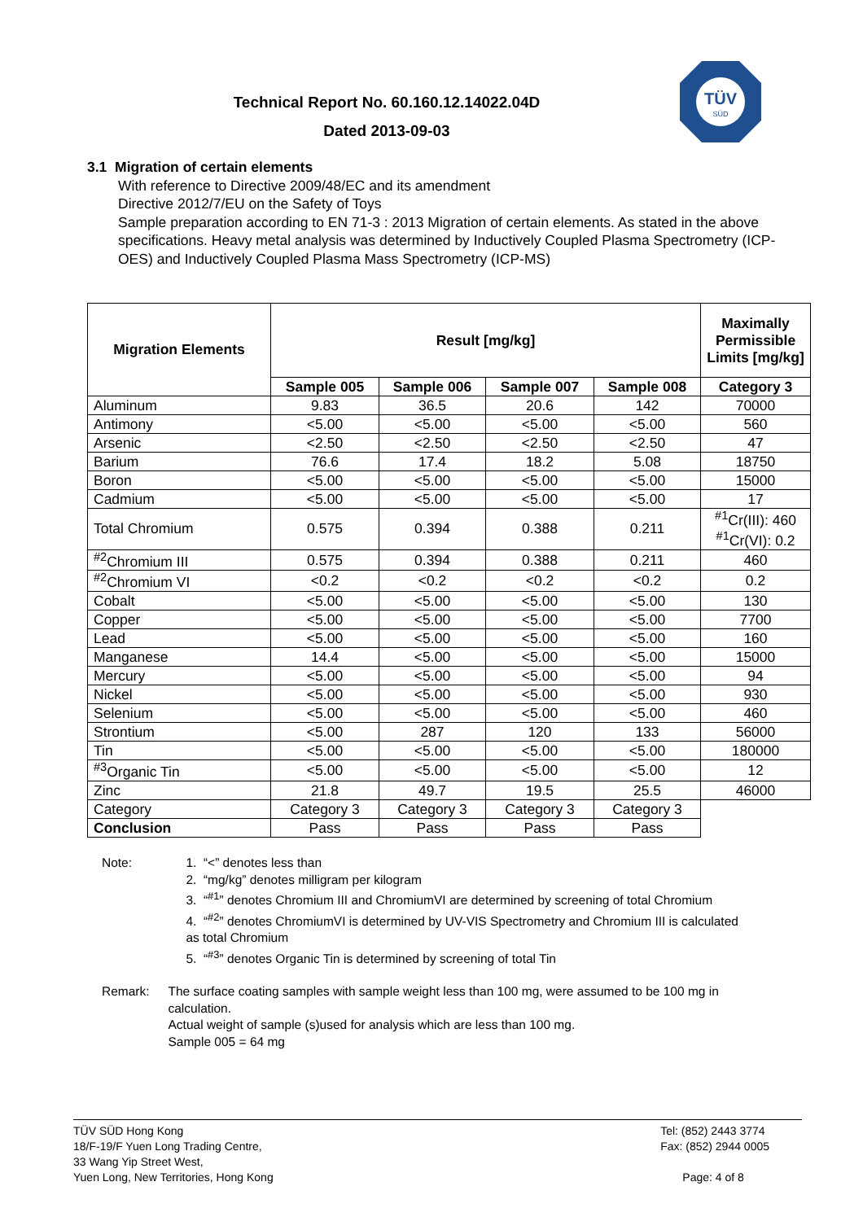TÜV
SÜD
Technical Report No. 60.160.12.14022.04D
Dated 2013-09-03
3.1 Migration of certain elements
With reference to Directive 2009/48/EC and its amendment
Directive 2012/7/EU on the Safety of Toys
Sample preparation according to EN 71-3 : 2013 Migration of certain elements. As stated in the above specifications. Heavy metal analysis was determined by Inductively Coupled Plasma Spectrometry (ICP-OES) and Inductively Coupled Plasma Mass Spectrometry (ICP-MS)
| Migration Elements | Result [mg/kg] | | | | Maximally Permissible Limits [mg/kg] |
| --- | --- | --- | --- | --- | --- |
| | Sample 005 | Sample 006 | Sample 007 | Sample 008 | Category 3 |
| Aluminum | 9.83 | 36.5 | 20.6 | 142 | 70000 |
| Antimony | <5.00 | <5.00 | <5.00 | <5.00 | 560 |
| Arsenic | <2.50 | <2.50 | <2.50 | <2.50 | 47 |
| Barium | 76.6 | 17.4 | 18.2 | 5.08 | 18750 |
| Boron | <5.00 | <5.00 | <5.00 | <5.00 | 15000 |
| Cadmium | <5.00 | <5.00 | <5.00 | <5.00 | 17 |
| Total Chromium | 0.575 | 0.394 | 0.388 | 0.211 | <sup>#1</sup>Cr(III): 460 <sup>#1</sup>Cr(VI): 0.2 |
| <sup>#2</sup>Chromium III | 0.575 | 0.394 | 0.388 | 0.211 | 460 |
| <sup>#2</sup>Chromium VI | <0.2 | <0.2 | <0.2 | <0.2 | 0.2 |
| Cobalt | <5.00 | <5.00 | <5.00 | <5.00 | 130 |
| Copper | <5.00 | <5.00 | <5.00 | <5.00 | 7700 |
| Lead | <5.00 | <5.00 | <5.00 | <5.00 | 160 |
| Manganese | 14.4 | <5.00 | <5.00 | <5.00 | 15000 |
| Mercury | <5.00 | <5.00 | <5.00 | <5.00 | 94 |
| Nickel | <5.00 | <5.00 | <5.00 | <5.00 | 930 |
| Selenium | <5.00 | <5.00 | <5.00 | <5.00 | 460 |
| Strontium | <5.00 | 287 | 120 | 133 | 56000 |
| Tin | <5.00 | <5.00 | <5.00 | <5.00 | 180000 |
| <sup>#3</sup>Organic Tin | <5.00 | <5.00 | <5.00 | <5.00 | 12 |
| Zinc | 21.8 | 49.7 | 19.5 | 25.5 | 46000 |
| Category | Category 3 | Category 3 | Category 3 | Category 3 | |
| Conclusion | Pass | Pass | Pass | Pass | |
Note: 1. “<” denotes less than
2. “mg/kg” denotes milligram per kilogram
3. “<sup>#1</sup>” denotes Chromium III and ChromiumVI are determined by screening of total Chromium
4. “<sup>#2</sup>” denotes ChromiumVI is determined by UV-VIS Spectrometry and Chromium III is calculated as total Chromium
5. “<sup>#3</sup>” denotes Organic Tin is determined by screening of total Tin
Remark: The surface coating samples with sample weight less than 100 mg, were assumed to be 100 mg in calculation.
Actual weight of sample (s)used for analysis which are less than 100 mg.
Sample 005 = 64 mg
TÜV SÜD Hong Kong
18/F-19/F Yuen Long Trading Centre,
33 Wang Yip Street West,
Yuen Long, New Territories, Hong Kong
Tel: (852) 2443 3774
Fax: (852) 2944 0005
Page: 4 of 8